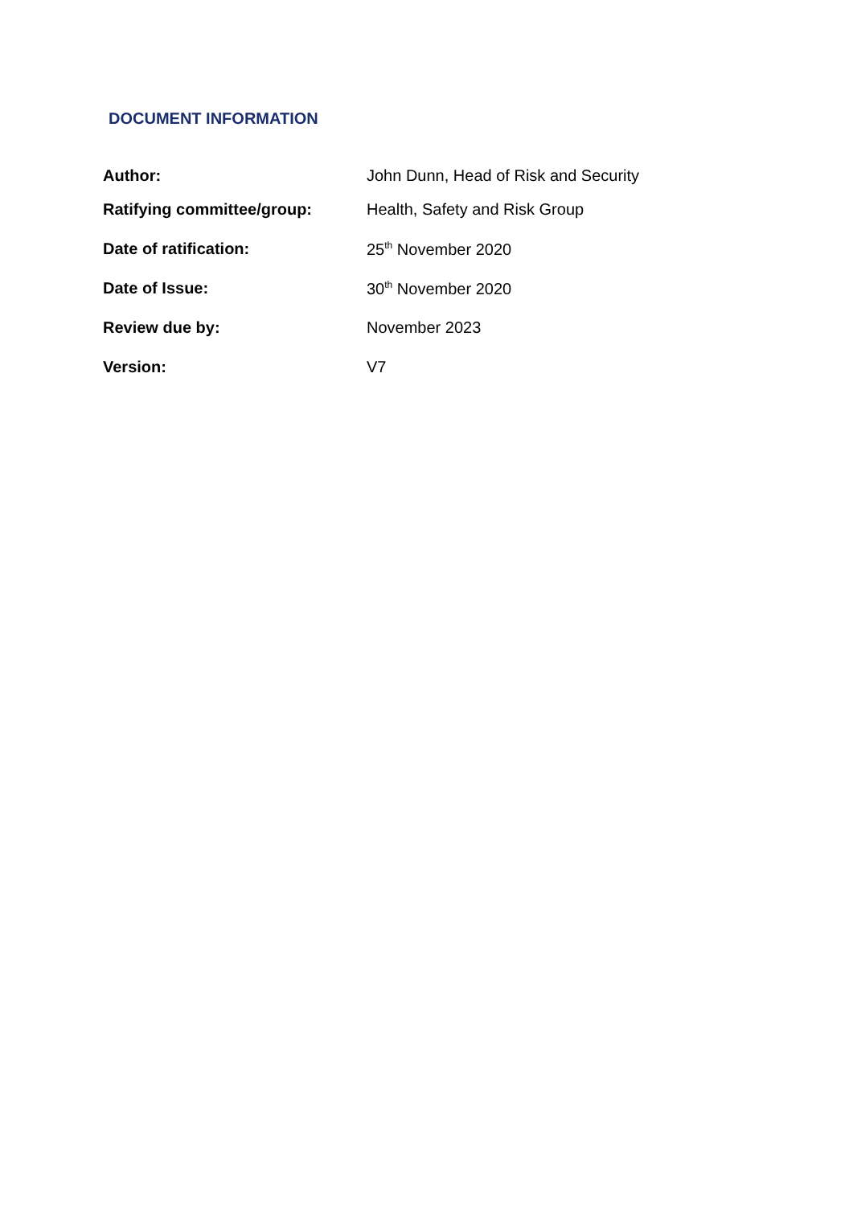DOCUMENT INFORMATION
| Author: | John Dunn, Head of Risk and Security |
| Ratifying committee/group: | Health, Safety and Risk Group |
| Date of ratification: | 25<sup>th</sup> November 2020 |
| Date of Issue: | 30<sup>th</sup> November 2020 |
| Review due by: | November 2023 |
| Version: | V7 |